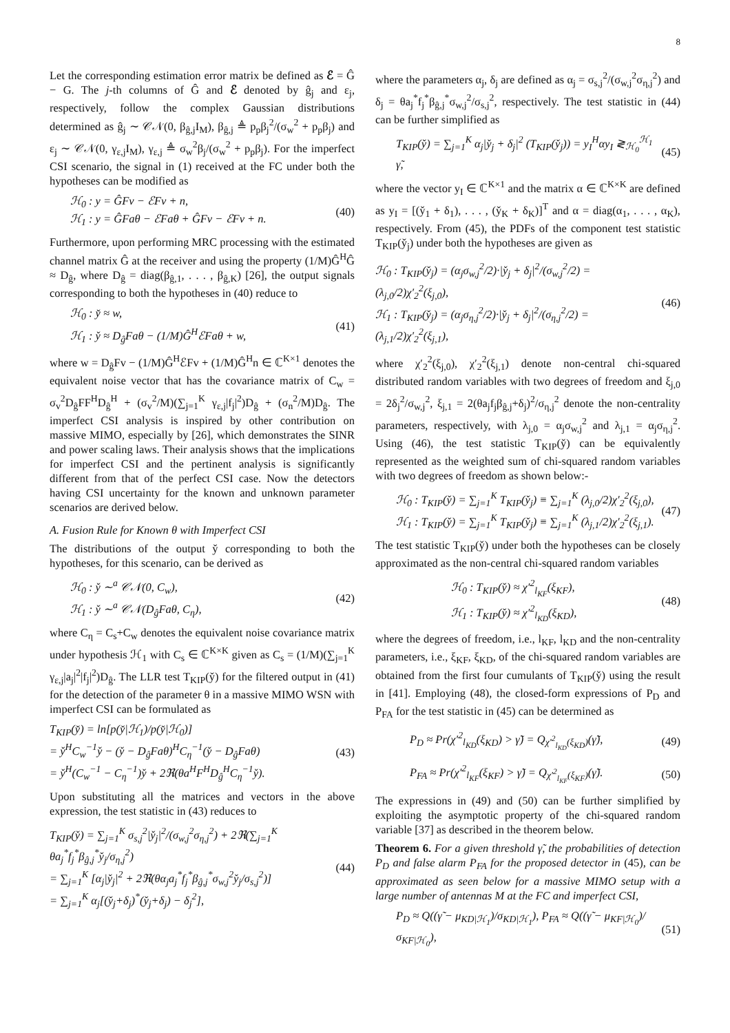8
Let the corresponding estimation error matrix be defined as ℰ = Ĝ − G. The j-th columns of Ĝ and ℰ denoted by ĝ<sub>j</sub> and ε<sub>j</sub>, respectively, follow the complex Gaussian distributions determined as ĝ<sub>j</sub> ∼ 𝒞𝒩(0, β<sub>ĝ,j</sub>I<sub>M</sub>), β<sub>ĝ,j</sub> ≜ p<sub>p</sub>β<sub>j</sub><sup>2</sup>/(σ<sub>w</sub><sup>2</sup> + p<sub>p</sub>β<sub>j</sub>) and ε<sub>j</sub> ∼ 𝒞𝒩(0, γ<sub>ε,j</sub>I<sub>M</sub>), γ<sub>ε,j</sub> ≜ σ<sub>w</sub><sup>2</sup>β<sub>j</sub>/(σ<sub>w</sub><sup>2</sup> + p<sub>p</sub>β<sub>j</sub>). For the imperfect CSI scenario, the signal in (1) received at the FC under both the hypotheses can be modified as
ℋ<sub>0</sub> : y = ĜFv − ℰFv + n,
ℋ<sub>1</sub> : y = ĜFaθ − ℰFaθ + ĜFv − ℰFv + n.
(40)
Furthermore, upon performing MRC processing with the estimated channel matrix Ĝ at the receiver and using the property (1/M)Ĝ<sup>H</sup>Ĝ ≈ D<sub>ĝ</sub>, where D<sub>ĝ</sub> = diag(β<sub>ĝ,1</sub>, . . . , β<sub>ĝ,K</sub>) [26], the output signals corresponding to both the hypotheses in (40) reduce to
ℋ<sub>0</sub> : y̌ ≈ w,
ℋ<sub>1</sub> : y̌ ≈ D<sub>ĝ</sub>Faθ − (1/M)Ĝ<sup>H</sup>ℰFaθ + w,
(41)
where w = D<sub>ĝ</sub>Fv − (1/M)Ĝ<sup>H</sup>ℰFv + (1/M)Ĝ<sup>H</sup>n ∈ ℂ<sup>K×1</sup> denotes the equivalent noise vector that has the covariance matrix of C<sub>w</sub> = σ<sub>v</sub><sup>2</sup>D<sub>ĝ</sub>FF<sup>H</sup>D<sub>ĝ</sub><sup>H</sup> + (σ<sub>v</sub><sup>2</sup>/M)(∑<sub>j=1</sub><sup>K</sup> γ<sub>ε,j</sub>|f<sub>j</sub>|<sup>2</sup>)D<sub>ĝ</sub> + (σ<sub>n</sub><sup>2</sup>/M)D<sub>ĝ</sub>. The imperfect CSI analysis is inspired by other contribution on massive MIMO, especially by [26], which demonstrates the SINR and power scaling laws. Their analysis shows that the implications for imperfect CSI and the pertinent analysis is significantly different from that of the perfect CSI case. Now the detectors having CSI uncertainty for the known and unknown parameter scenarios are derived below.
A. Fusion Rule for Known θ with Imperfect CSI
The distributions of the output y̌ corresponding to both the hypotheses, for this scenario, can be derived as
ℋ<sub>0</sub> : y̌ ∼<sup>a</sup> 𝒞𝒩(0, C<sub>w</sub>),
ℋ<sub>1</sub> : y̌ ∼<sup>a</sup> 𝒞𝒩(D<sub>ĝ</sub>Faθ, C<sub>η</sub>),
(42)
where C<sub>η</sub> = C<sub>s</sub>+C<sub>w</sub> denotes the equivalent noise covariance matrix under hypothesis ℋ<sub>1</sub> with C<sub>s</sub> ∈ ℂ<sup>K×K</sup> given as C<sub>s</sub> = (1/M)(∑<sub>j=1</sub><sup>K</sup> γ<sub>ε,j</sub>|a<sub>j</sub>|<sup>2</sup>|f<sub>j</sub>|<sup>2</sup>)D<sub>ĝ</sub>. The LLR test T<sub>KIP</sub>(y̌) for the filtered output in (41) for the detection of the parameter θ in a massive MIMO WSN with imperfect CSI can be formulated as
T<sub>KIP</sub>(y̌) = ln[p(y̌|ℋ<sub>1</sub>)/p(y̌|ℋ<sub>0</sub>)]
= y̌<sup>H</sup>C<sub>w</sub><sup>−1</sup>y̌ − (y̌ − D<sub>ĝ</sub>Faθ)<sup>H</sup>C<sub>η</sub><sup>−1</sup>(y̌ − D<sub>ĝ</sub>Faθ)
= y̌<sup>H</sup>(C<sub>w</sub><sup>−1</sup> − C<sub>η</sub><sup>−1</sup>)y̌ + 2ℜ(θa<sup>H</sup>F<sup>H</sup>D<sub>ĝ</sub><sup>H</sup>C<sub>η</sub><sup>−1</sup>y̌).
(43)
Upon substituting all the matrices and vectors in the above expression, the test statistic in (43) reduces to
T<sub>KIP</sub>(y̌) = ∑<sub>j=1</sub><sup>K</sup> σ<sub>s,j</sub><sup>2</sup>|y̌<sub>j</sub>|<sup>2</sup>/(σ<sub>w,j</sub><sup>2</sup>σ<sub>η,j</sub><sup>2</sup>) + 2ℜ(∑<sub>j=1</sub><sup>K</sup> θa<sub>j</sub><sup>*</sup>f<sub>j</sub><sup>*</sup>β<sub>ĝ,j</sub><sup>*</sup>y̌<sub>j</sub>/σ<sub>η,j</sub><sup>2</sup>)
= ∑<sub>j=1</sub><sup>K</sup> [α<sub>j</sub>|y̌<sub>j</sub>|<sup>2</sup> + 2ℜ(θα<sub>j</sub>a<sub>j</sub><sup>*</sup>f<sub>j</sub><sup>*</sup>β<sub>ĝ,j</sub><sup>*</sup>σ<sub>w,j</sub><sup>2</sup>y̌<sub>j</sub>/σ<sub>s,j</sub><sup>2</sup>)]
= ∑<sub>j=1</sub><sup>K</sup> α<sub>j</sub>[(y̌<sub>j</sub>+δ<sub>j</sub>)<sup>*</sup>(y̌<sub>j</sub>+δ<sub>j</sub>) − δ<sub>j</sub><sup>2</sup>],
(44)
where the parameters α<sub>j</sub>, δ<sub>j</sub> are defined as α<sub>j</sub> = σ<sub>s,j</sub><sup>2</sup>/(σ<sub>w,j</sub><sup>2</sup>σ<sub>η,j</sub><sup>2</sup>) and δ<sub>j</sub> = θa<sub>j</sub><sup>*</sup>f<sub>j</sub><sup>*</sup>β<sub>ĝ,j</sub><sup>*</sup>σ<sub>w,j</sub><sup>2</sup>/σ<sub>s,j</sub><sup>2</sup>, respectively. The test statistic in (44) can be further simplified as
T<sub>KIP</sub>(y̌) = ∑<sub>j=1</sub><sup>K</sup> α<sub>j</sub>|y̌<sub>j</sub> + δ<sub>j</sub>|<sup>2</sup> (T<sub>KIP</sub>(y̌<sub>j</sub>)) = y<sub>I</sub><sup>H</sup>αy<sub>I</sub> ≷<sub>ℋ<sub>0</sub></sub><sup>ℋ<sub>1</sub></sup> γ̃,
(45)
where the vector y<sub>I</sub> ∈ ℂ<sup>K×1</sup> and the matrix α ∈ ℂ<sup>K×K</sup> are defined as y<sub>I</sub> = [(y̌<sub>1</sub> + δ<sub>1</sub>), . . . , (y̌<sub>K</sub> + δ<sub>K</sub>)]<sup>T</sup> and α = diag(α<sub>1</sub>, . . . , α<sub>K</sub>), respectively. From (45), the PDFs of the component test statistic T<sub>KIP</sub>(y̌<sub>j</sub>) under both the hypotheses are given as
ℋ<sub>0</sub> : T<sub>KIP</sub>(y̌<sub>j</sub>) = (α<sub>j</sub>σ<sub>w,j</sub><sup>2</sup>/2)·|y̌<sub>j</sub> + δ<sub>j</sub>|<sup>2</sup>/(σ<sub>w,j</sub><sup>2</sup>/2) = (λ<sub>j,0</sub>/2)χ′<sub>2</sub><sup>2</sup>(ξ<sub>j,0</sub>),
ℋ<sub>1</sub> : T<sub>KIP</sub>(y̌<sub>j</sub>) = (α<sub>j</sub>σ<sub>η,j</sub><sup>2</sup>/2)·|y̌<sub>j</sub> + δ<sub>j</sub>|<sup>2</sup>/(σ<sub>η,j</sub><sup>2</sup>/2) = (λ<sub>j,1</sub>/2)χ′<sub>2</sub><sup>2</sup>(ξ<sub>j,1</sub>),
(46)
where χ′<sub>2</sub><sup>2</sup>(ξ<sub>j,0</sub>), χ′<sub>2</sub><sup>2</sup>(ξ<sub>j,1</sub>) denote non-central chi-squared distributed random variables with two degrees of freedom and ξ<sub>j,0</sub> = 2δ<sub>j</sub><sup>2</sup>/σ<sub>w,j</sub><sup>2</sup>, ξ<sub>j,1</sub> = 2(θa<sub>j</sub>f<sub>j</sub>β<sub>ĝ,j</sub>+δ<sub>j</sub>)<sup>2</sup>/σ<sub>η,j</sub><sup>2</sup> denote the non-centrality parameters, respectively, with λ<sub>j,0</sub> = α<sub>j</sub>σ<sub>w,j</sub><sup>2</sup> and λ<sub>j,1</sub> = α<sub>j</sub>σ<sub>η,j</sub><sup>2</sup>. Using (46), the test statistic T<sub>KIP</sub>(y̌) can be equivalently represented as the weighted sum of chi-squared random variables with two degrees of freedom as shown below:-
ℋ<sub>0</sub> : T<sub>KIP</sub>(y̌) = ∑<sub>j=1</sub><sup>K</sup> T<sub>KIP</sub>(y̌<sub>j</sub>) ≡ ∑<sub>j=1</sub><sup>K</sup> (λ<sub>j,0</sub>/2)χ′<sub>2</sub><sup>2</sup>(ξ<sub>j,0</sub>),
ℋ<sub>1</sub> : T<sub>KIP</sub>(y̌) = ∑<sub>j=1</sub><sup>K</sup> T<sub>KIP</sub>(y̌<sub>j</sub>) ≡ ∑<sub>j=1</sub><sup>K</sup> (λ<sub>j,1</sub>/2)χ′<sub>2</sub><sup>2</sup>(ξ<sub>j,1</sub>).
(47)
The test statistic T<sub>KIP</sub>(y̌) under both the hypotheses can be closely approximated as the non-central chi-squared random variables
ℋ<sub>0</sub> : T<sub>KIP</sub>(y̌) ≈ χ′<sup>2</sup><sub>l<sub>KF</sub></sub>(ξ<sub>KF</sub>),
ℋ<sub>1</sub> : T<sub>KIP</sub>(y̌) ≈ χ′<sup>2</sup><sub>l<sub>KD</sub></sub>(ξ<sub>KD</sub>),
(48)
where the degrees of freedom, i.e., l<sub>KF</sub>, l<sub>KD</sub> and the non-centrality parameters, i.e., ξ<sub>KF</sub>, ξ<sub>KD</sub>, of the chi-squared random variables are obtained from the first four cumulants of T<sub>KIP</sub>(y̌) using the result in [41]. Employing (48), the closed-form expressions of P<sub>D</sub> and P<sub>FA</sub> for the test statistic in (45) can be determined as
P<sub>D</sub> ≈ Pr(χ′<sup>2</sup><sub>l<sub>KD</sub></sub>(ξ<sub>KD</sub>) > γ̃) = Q<sub>χ′<sup>2</sup><sub>l<sub>KD</sub></sub>(ξ<sub>KD</sub>)</sub>(γ̃),
(49)
P<sub>FA</sub> ≈ Pr(χ′<sup>2</sup><sub>l<sub>KF</sub></sub>(ξ<sub>KF</sub>) > γ̃) = Q<sub>χ′<sup>2</sup><sub>l<sub>KF</sub></sub>(ξ<sub>KF</sub>)</sub>(γ̃).
(50)
The expressions in (49) and (50) can be further simplified by exploiting the asymptotic property of the chi-squared random variable [37] as described in the theorem below.
Theorem 6. For a given threshold γ̃, the probabilities of detection P<sub>D</sub> and false alarm P<sub>FA</sub> for the proposed detector in (45), can be approximated as seen below for a massive MIMO setup with a large number of antennas M at the FC and imperfect CSI,
P<sub>D</sub> ≈ Q((γ̃ − μ<sub>KD|ℋ<sub>1</sub></sub>)/σ<sub>KD|ℋ<sub>1</sub></sub>), P<sub>FA</sub> ≈ Q((γ̃ − μ<sub>KF|ℋ<sub>0</sub></sub>)/σ<sub>KF|ℋ<sub>0</sub></sub>),
(51)